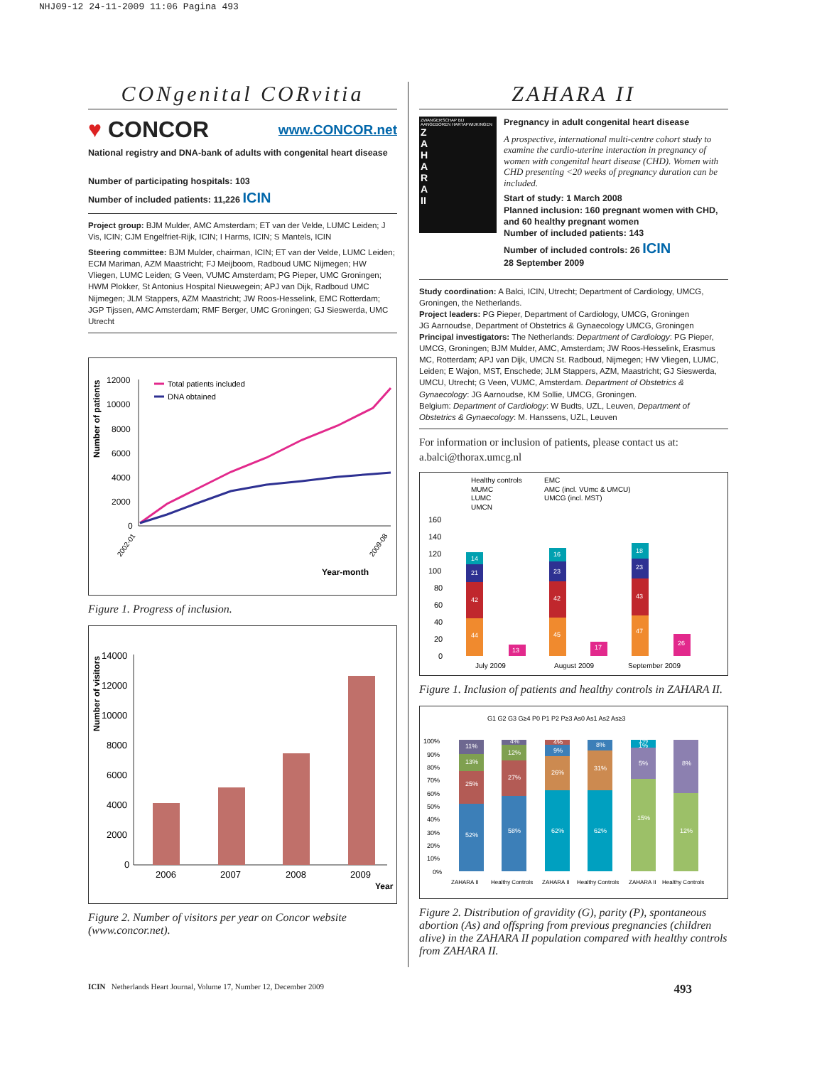NHJ09-12 24-11-2009 11:06 Pagina 493
CONgenital CORvitia
♥ CONCOR www.CONCOR.net
National registry and DNA-bank of adults with congenital heart disease
Number of participating hospitals: 103
Number of included patients: 11,226 ICIN
Project group: BJM Mulder, AMC Amsterdam; ET van der Velde, LUMC Leiden; J Vis, ICIN; CJM Engelfriet-Rijk, ICIN; I Harms, ICIN; S Mantels, ICIN
Steering committee: BJM Mulder, chairman, ICIN; ET van der Velde, LUMC Leiden; ECM Mariman, AZM Maastricht; FJ Meijboom, Radboud UMC Nijmegen; HW Vliegen, LUMC Leiden; G Veen, VUMC Amsterdam; PG Pieper, UMC Groningen; HWM Plokker, St Antonius Hospital Nieuwegein; APJ van Dijk, Radboud UMC Nijmegen; JLM Stappers, AZM Maastricht; JW Roos-Hesselink, EMC Rotterdam; JGP Tijssen, AMC Amsterdam; RMF Berger, UMC Groningen; GJ Sieswerda, UMC Utrecht
Number of patients
12000
10000
8000
6000
4000
2000
0
Total patients included
DNA obtained
Year-month
2002-01
2009-08
Figure 1. Progress of inclusion.
Number of visitors
14000
12000
10000
8000
6000
4000
2000
0
2006
2007
2008
2009
Year
Figure 2. Number of visitors per year on Concor website (www.concor.net).
ZAHARA II
ZWANGERSCHAP BIJ AANGEBOREN HARTAFWIJKINGEN
Z
A
H
A
R
A
II
Pregnancy in adult congenital heart disease
A prospective, international multi-centre cohort study to examine the cardio-uterine interaction in pregnancy of women with congenital heart disease (CHD). Women with CHD presenting <20 weeks of pregnancy duration can be included.
Start of study: 1 March 2008
Planned inclusion: 160 pregnant women with CHD, and 60 healthy pregnant women
Number of included patients: 143
Number of included controls: 26 ICIN
28 September 2009
Study coordination: A Balci, ICIN, Utrecht; Department of Cardiology, UMCG, Groningen, the Netherlands.
Project leaders: PG Pieper, Department of Cardiology, UMCG, Groningen
JG Aarnoudse, Department of Obstetrics & Gynaecology UMCG, Groningen
Principal investigators: The Netherlands: Department of Cardiology: PG Pieper, UMCG, Groningen; BJM Mulder, AMC, Amsterdam; JW Roos-Hesselink, Erasmus MC, Rotterdam; APJ van Dijk, UMCN St. Radboud, Nijmegen; HW Vliegen, LUMC, Leiden; E Wajon, MST, Enschede; JLM Stappers, AZM, Maastricht; GJ Sieswerda, UMCU, Utrecht; G Veen, VUMC, Amsterdam. Department of Obstetrics & Gynaecology: JG Aarnoudse, KM Sollie, UMCG, Groningen.
Belgium: Department of Cardiology: W Budts, UZL, Leuven, Department of Obstetrics & Gynaecology: M. Hanssens, UZL, Leuven
For information or inclusion of patients, please contact us at: a.balci@thorax.umcg.nl
Healthy controls
EMC
MUMC
AMC (incl. VUmc & UMCU)
LUMC
UMCG (incl. MST)
UMCN
160
140
120
100
80
60
40
20
0
44
42
21
14
13
45
42
23
16
17
47
43
23
18
26
July 2009
August 2009
September 2009
Figure 1. Inclusion of patients and healthy controls in ZAHARA II.
G1 G2 G3 G≥4 P0 P1 P2 P≥3 As0 As1 As2 As≥3
100%
90%
80%
70%
60%
50%
40%
30%
20%
10%
0%
52%
25%
13%
11%
58%
27%
12%
4%
62%
26%
9%
4%
62%
31%
8%
15%
5%
1%
1%
12%
8%
ZAHARA II
Healthy Controls
ZAHARA II
Healthy Controls
ZAHARA II
Healthy Controls
Figure 2. Distribution of gravidity (G), parity (P), spontaneous abortion (As) and offspring from previous pregnancies (children alive) in the ZAHARA II population compared with healthy controls from ZAHARA II.
ICIN Netherlands Heart Journal, Volume 17, Number 12, December 2009 493